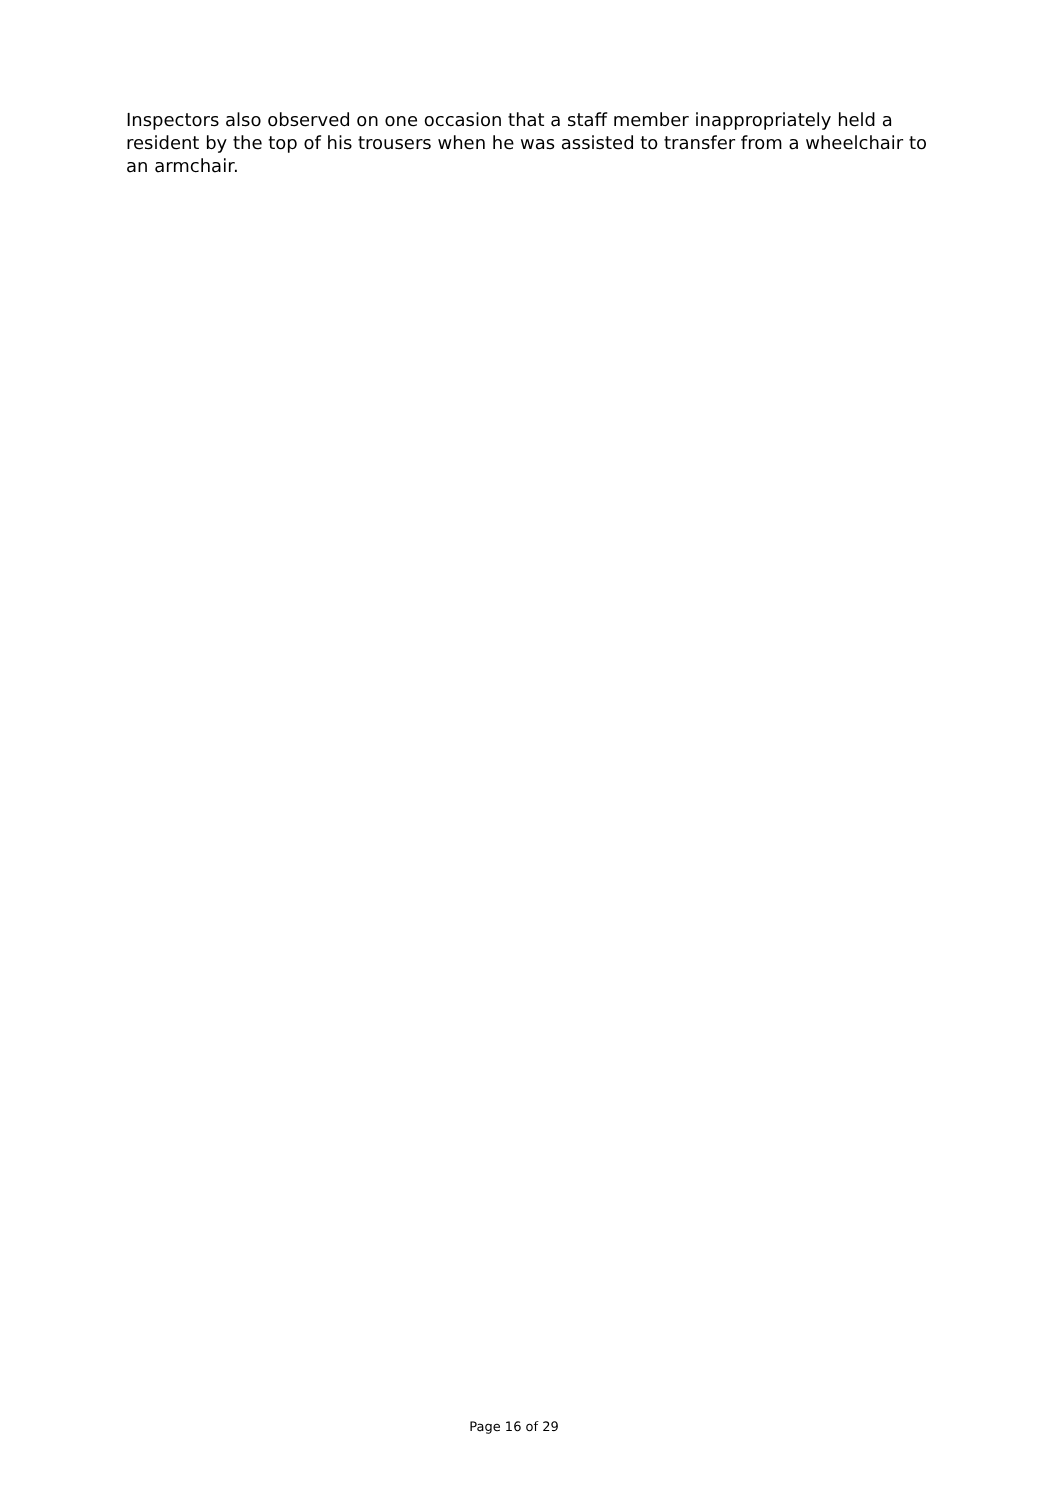Inspectors also observed on one occasion that a staff member inappropriately held a resident by the top of his trousers when he was assisted to transfer from a wheelchair to an armchair.
Page 16 of 29